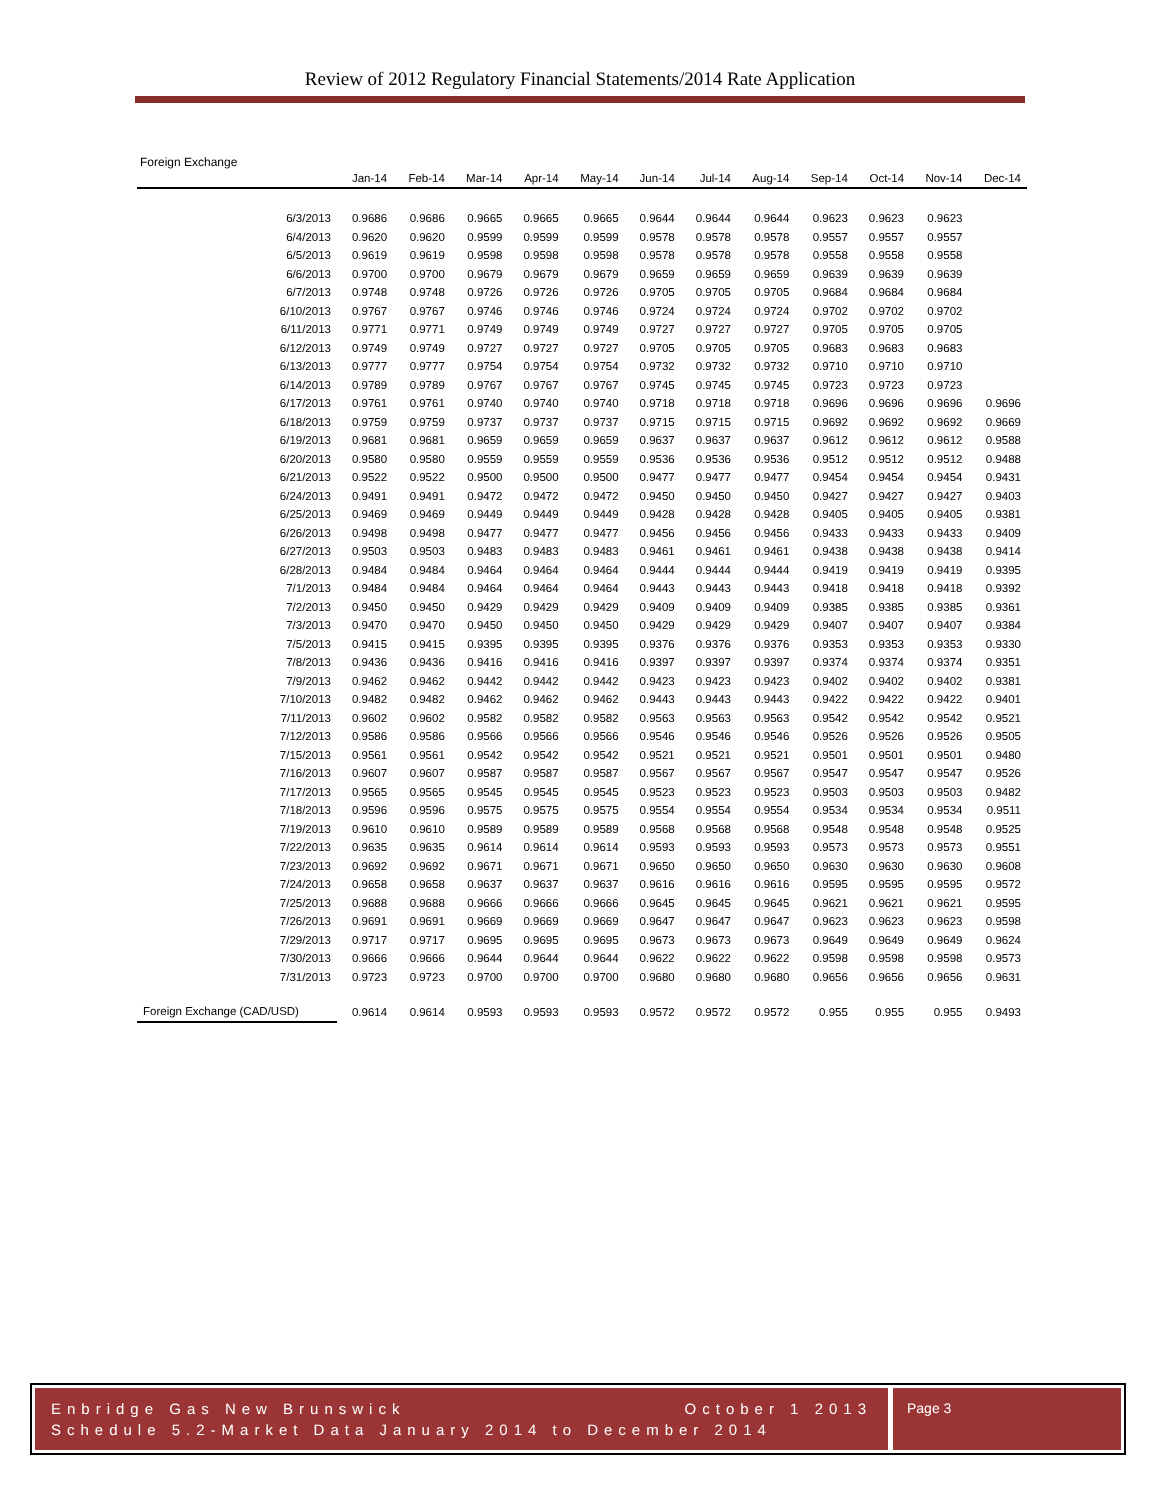Review of 2012 Regulatory Financial Statements/2014 Rate Application
Foreign Exchange
| | Jan-14 | Feb-14 | Mar-14 | Apr-14 | May-14 | Jun-14 | Jul-14 | Aug-14 | Sep-14 | Oct-14 | Nov-14 | Dec-14 |
| --- | --- | --- | --- | --- | --- | --- | --- | --- | --- | --- | --- | --- |
| 6/3/2013 | 0.9686 | 0.9686 | 0.9665 | 0.9665 | 0.9665 | 0.9644 | 0.9644 | 0.9644 | 0.9623 | 0.9623 | 0.9623 | |
| 6/4/2013 | 0.9620 | 0.9620 | 0.9599 | 0.9599 | 0.9599 | 0.9578 | 0.9578 | 0.9578 | 0.9557 | 0.9557 | 0.9557 | |
| 6/5/2013 | 0.9619 | 0.9619 | 0.9598 | 0.9598 | 0.9598 | 0.9578 | 0.9578 | 0.9578 | 0.9558 | 0.9558 | 0.9558 | |
| 6/6/2013 | 0.9700 | 0.9700 | 0.9679 | 0.9679 | 0.9679 | 0.9659 | 0.9659 | 0.9659 | 0.9639 | 0.9639 | 0.9639 | |
| 6/7/2013 | 0.9748 | 0.9748 | 0.9726 | 0.9726 | 0.9726 | 0.9705 | 0.9705 | 0.9705 | 0.9684 | 0.9684 | 0.9684 | |
| 6/10/2013 | 0.9767 | 0.9767 | 0.9746 | 0.9746 | 0.9746 | 0.9724 | 0.9724 | 0.9724 | 0.9702 | 0.9702 | 0.9702 | |
| 6/11/2013 | 0.9771 | 0.9771 | 0.9749 | 0.9749 | 0.9749 | 0.9727 | 0.9727 | 0.9727 | 0.9705 | 0.9705 | 0.9705 | |
| 6/12/2013 | 0.9749 | 0.9749 | 0.9727 | 0.9727 | 0.9727 | 0.9705 | 0.9705 | 0.9705 | 0.9683 | 0.9683 | 0.9683 | |
| 6/13/2013 | 0.9777 | 0.9777 | 0.9754 | 0.9754 | 0.9754 | 0.9732 | 0.9732 | 0.9732 | 0.9710 | 0.9710 | 0.9710 | |
| 6/14/2013 | 0.9789 | 0.9789 | 0.9767 | 0.9767 | 0.9767 | 0.9745 | 0.9745 | 0.9745 | 0.9723 | 0.9723 | 0.9723 | |
| 6/17/2013 | 0.9761 | 0.9761 | 0.9740 | 0.9740 | 0.9740 | 0.9718 | 0.9718 | 0.9718 | 0.9696 | 0.9696 | 0.9696 | 0.9696 |
| 6/18/2013 | 0.9759 | 0.9759 | 0.9737 | 0.9737 | 0.9737 | 0.9715 | 0.9715 | 0.9715 | 0.9692 | 0.9692 | 0.9692 | 0.9669 |
| 6/19/2013 | 0.9681 | 0.9681 | 0.9659 | 0.9659 | 0.9659 | 0.9637 | 0.9637 | 0.9637 | 0.9612 | 0.9612 | 0.9612 | 0.9588 |
| 6/20/2013 | 0.9580 | 0.9580 | 0.9559 | 0.9559 | 0.9559 | 0.9536 | 0.9536 | 0.9536 | 0.9512 | 0.9512 | 0.9512 | 0.9488 |
| 6/21/2013 | 0.9522 | 0.9522 | 0.9500 | 0.9500 | 0.9500 | 0.9477 | 0.9477 | 0.9477 | 0.9454 | 0.9454 | 0.9454 | 0.9431 |
| 6/24/2013 | 0.9491 | 0.9491 | 0.9472 | 0.9472 | 0.9472 | 0.9450 | 0.9450 | 0.9450 | 0.9427 | 0.9427 | 0.9427 | 0.9403 |
| 6/25/2013 | 0.9469 | 0.9469 | 0.9449 | 0.9449 | 0.9449 | 0.9428 | 0.9428 | 0.9428 | 0.9405 | 0.9405 | 0.9405 | 0.9381 |
| 6/26/2013 | 0.9498 | 0.9498 | 0.9477 | 0.9477 | 0.9477 | 0.9456 | 0.9456 | 0.9456 | 0.9433 | 0.9433 | 0.9433 | 0.9409 |
| 6/27/2013 | 0.9503 | 0.9503 | 0.9483 | 0.9483 | 0.9483 | 0.9461 | 0.9461 | 0.9461 | 0.9438 | 0.9438 | 0.9438 | 0.9414 |
| 6/28/2013 | 0.9484 | 0.9484 | 0.9464 | 0.9464 | 0.9464 | 0.9444 | 0.9444 | 0.9444 | 0.9419 | 0.9419 | 0.9419 | 0.9395 |
| 7/1/2013 | 0.9484 | 0.9484 | 0.9464 | 0.9464 | 0.9464 | 0.9443 | 0.9443 | 0.9443 | 0.9418 | 0.9418 | 0.9418 | 0.9392 |
| 7/2/2013 | 0.9450 | 0.9450 | 0.9429 | 0.9429 | 0.9429 | 0.9409 | 0.9409 | 0.9409 | 0.9385 | 0.9385 | 0.9385 | 0.9361 |
| 7/3/2013 | 0.9470 | 0.9470 | 0.9450 | 0.9450 | 0.9450 | 0.9429 | 0.9429 | 0.9429 | 0.9407 | 0.9407 | 0.9407 | 0.9384 |
| 7/5/2013 | 0.9415 | 0.9415 | 0.9395 | 0.9395 | 0.9395 | 0.9376 | 0.9376 | 0.9376 | 0.9353 | 0.9353 | 0.9353 | 0.9330 |
| 7/8/2013 | 0.9436 | 0.9436 | 0.9416 | 0.9416 | 0.9416 | 0.9397 | 0.9397 | 0.9397 | 0.9374 | 0.9374 | 0.9374 | 0.9351 |
| 7/9/2013 | 0.9462 | 0.9462 | 0.9442 | 0.9442 | 0.9442 | 0.9423 | 0.9423 | 0.9423 | 0.9402 | 0.9402 | 0.9402 | 0.9381 |
| 7/10/2013 | 0.9482 | 0.9482 | 0.9462 | 0.9462 | 0.9462 | 0.9443 | 0.9443 | 0.9443 | 0.9422 | 0.9422 | 0.9422 | 0.9401 |
| 7/11/2013 | 0.9602 | 0.9602 | 0.9582 | 0.9582 | 0.9582 | 0.9563 | 0.9563 | 0.9563 | 0.9542 | 0.9542 | 0.9542 | 0.9521 |
| 7/12/2013 | 0.9586 | 0.9586 | 0.9566 | 0.9566 | 0.9566 | 0.9546 | 0.9546 | 0.9546 | 0.9526 | 0.9526 | 0.9526 | 0.9505 |
| 7/15/2013 | 0.9561 | 0.9561 | 0.9542 | 0.9542 | 0.9542 | 0.9521 | 0.9521 | 0.9521 | 0.9501 | 0.9501 | 0.9501 | 0.9480 |
| 7/16/2013 | 0.9607 | 0.9607 | 0.9587 | 0.9587 | 0.9587 | 0.9567 | 0.9567 | 0.9567 | 0.9547 | 0.9547 | 0.9547 | 0.9526 |
| 7/17/2013 | 0.9565 | 0.9565 | 0.9545 | 0.9545 | 0.9545 | 0.9523 | 0.9523 | 0.9523 | 0.9503 | 0.9503 | 0.9503 | 0.9482 |
| 7/18/2013 | 0.9596 | 0.9596 | 0.9575 | 0.9575 | 0.9575 | 0.9554 | 0.9554 | 0.9554 | 0.9534 | 0.9534 | 0.9534 | 0.9511 |
| 7/19/2013 | 0.9610 | 0.9610 | 0.9589 | 0.9589 | 0.9589 | 0.9568 | 0.9568 | 0.9568 | 0.9548 | 0.9548 | 0.9548 | 0.9525 |
| 7/22/2013 | 0.9635 | 0.9635 | 0.9614 | 0.9614 | 0.9614 | 0.9593 | 0.9593 | 0.9593 | 0.9573 | 0.9573 | 0.9573 | 0.9551 |
| 7/23/2013 | 0.9692 | 0.9692 | 0.9671 | 0.9671 | 0.9671 | 0.9650 | 0.9650 | 0.9650 | 0.9630 | 0.9630 | 0.9630 | 0.9608 |
| 7/24/2013 | 0.9658 | 0.9658 | 0.9637 | 0.9637 | 0.9637 | 0.9616 | 0.9616 | 0.9616 | 0.9595 | 0.9595 | 0.9595 | 0.9572 |
| 7/25/2013 | 0.9688 | 0.9688 | 0.9666 | 0.9666 | 0.9666 | 0.9645 | 0.9645 | 0.9645 | 0.9621 | 0.9621 | 0.9621 | 0.9595 |
| 7/26/2013 | 0.9691 | 0.9691 | 0.9669 | 0.9669 | 0.9669 | 0.9647 | 0.9647 | 0.9647 | 0.9623 | 0.9623 | 0.9623 | 0.9598 |
| 7/29/2013 | 0.9717 | 0.9717 | 0.9695 | 0.9695 | 0.9695 | 0.9673 | 0.9673 | 0.9673 | 0.9649 | 0.9649 | 0.9649 | 0.9624 |
| 7/30/2013 | 0.9666 | 0.9666 | 0.9644 | 0.9644 | 0.9644 | 0.9622 | 0.9622 | 0.9622 | 0.9598 | 0.9598 | 0.9598 | 0.9573 |
| 7/31/2013 | 0.9723 | 0.9723 | 0.9700 | 0.9700 | 0.9700 | 0.9680 | 0.9680 | 0.9680 | 0.9656 | 0.9656 | 0.9656 | 0.9631 |
| Foreign Exchange (CAD/USD) | 0.9614 | 0.9614 | 0.9593 | 0.9593 | 0.9593 | 0.9572 | 0.9572 | 0.9572 | 0.955 | 0.955 | 0.955 | 0.9493 |
Enbridge Gas New Brunswick October 1 2013
Schedule 5.2-Market Data January 2014 to December 2014
Page 3